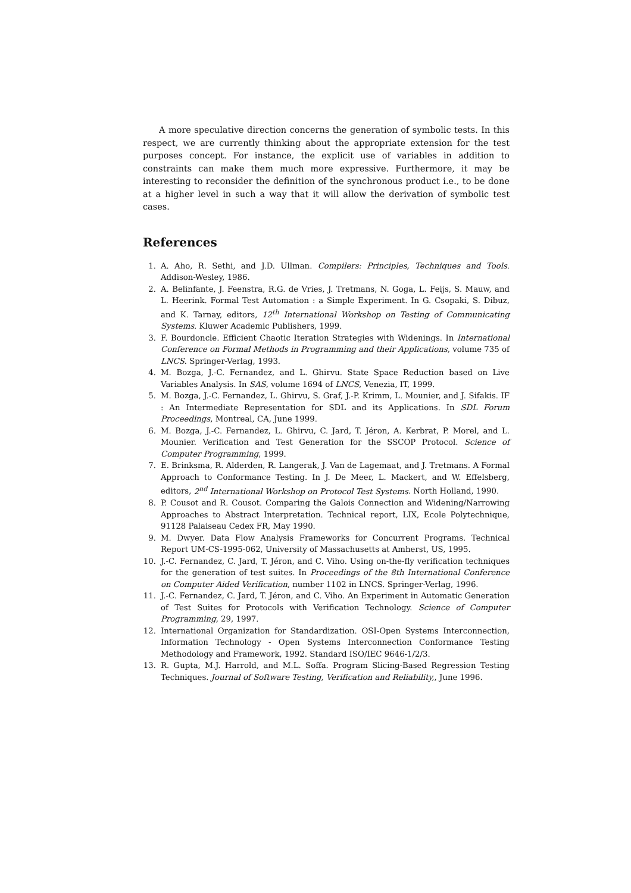A more speculative direction concerns the generation of symbolic tests. In this respect, we are currently thinking about the appropriate extension for the test purposes concept. For instance, the explicit use of variables in addition to constraints can make them much more expressive. Furthermore, it may be interesting to reconsider the definition of the synchronous product i.e., to be done at a higher level in such a way that it will allow the derivation of symbolic test cases.
References
1. A. Aho, R. Sethi, and J.D. Ullman. Compilers: Principles, Techniques and Tools. Addison-Wesley, 1986.
2. A. Belinfante, J. Feenstra, R.G. de Vries, J. Tretmans, N. Goga, L. Feijs, S. Mauw, and L. Heerink. Formal Test Automation : a Simple Experiment. In G. Csopaki, S. Dibuz, and K. Tarnay, editors, 12<sup>th</sup> International Workshop on Testing of Communicating Systems. Kluwer Academic Publishers, 1999.
3. F. Bourdoncle. Efficient Chaotic Iteration Strategies with Widenings. In International Conference on Formal Methods in Programming and their Applications, volume 735 of LNCS. Springer-Verlag, 1993.
4. M. Bozga, J.-C. Fernandez, and L. Ghirvu. State Space Reduction based on Live Variables Analysis. In SAS, volume 1694 of LNCS, Venezia, IT, 1999.
5. M. Bozga, J.-C. Fernandez, L. Ghirvu, S. Graf, J.-P. Krimm, L. Mounier, and J. Sifakis. IF : An Intermediate Representation for SDL and its Applications. In SDL Forum Proceedings, Montreal, CA, June 1999.
6. M. Bozga, J.-C. Fernandez, L. Ghirvu, C. Jard, T. Jéron, A. Kerbrat, P. Morel, and L. Mounier. Verification and Test Generation for the SSCOP Protocol. Science of Computer Programming, 1999.
7. E. Brinksma, R. Alderden, R. Langerak, J. Van de Lagemaat, and J. Tretmans. A Formal Approach to Conformance Testing. In J. De Meer, L. Mackert, and W. Effelsberg, editors, 2<sup>nd</sup> International Workshop on Protocol Test Systems. North Holland, 1990.
8. P. Cousot and R. Cousot. Comparing the Galois Connection and Widening/Narrowing Approaches to Abstract Interpretation. Technical report, LIX, Ecole Polytechnique, 91128 Palaiseau Cedex FR, May 1990.
9. M. Dwyer. Data Flow Analysis Frameworks for Concurrent Programs. Technical Report UM-CS-1995-062, University of Massachusetts at Amherst, US, 1995.
10. J.-C. Fernandez, C. Jard, T. Jéron, and C. Viho. Using on-the-fly verification techniques for the generation of test suites. In Proceedings of the 8th International Conference on Computer Aided Verification, number 1102 in LNCS. Springer-Verlag, 1996.
11. J.-C. Fernandez, C. Jard, T. Jéron, and C. Viho. An Experiment in Automatic Generation of Test Suites for Protocols with Verification Technology. Science of Computer Programming, 29, 1997.
12. International Organization for Standardization. OSI-Open Systems Interconnection, Information Technology - Open Systems Interconnection Conformance Testing Methodology and Framework, 1992. Standard ISO/IEC 9646-1/2/3.
13. R. Gupta, M.J. Harrold, and M.L. Soffa. Program Slicing-Based Regression Testing Techniques. Journal of Software Testing, Verification and Reliability,, June 1996.